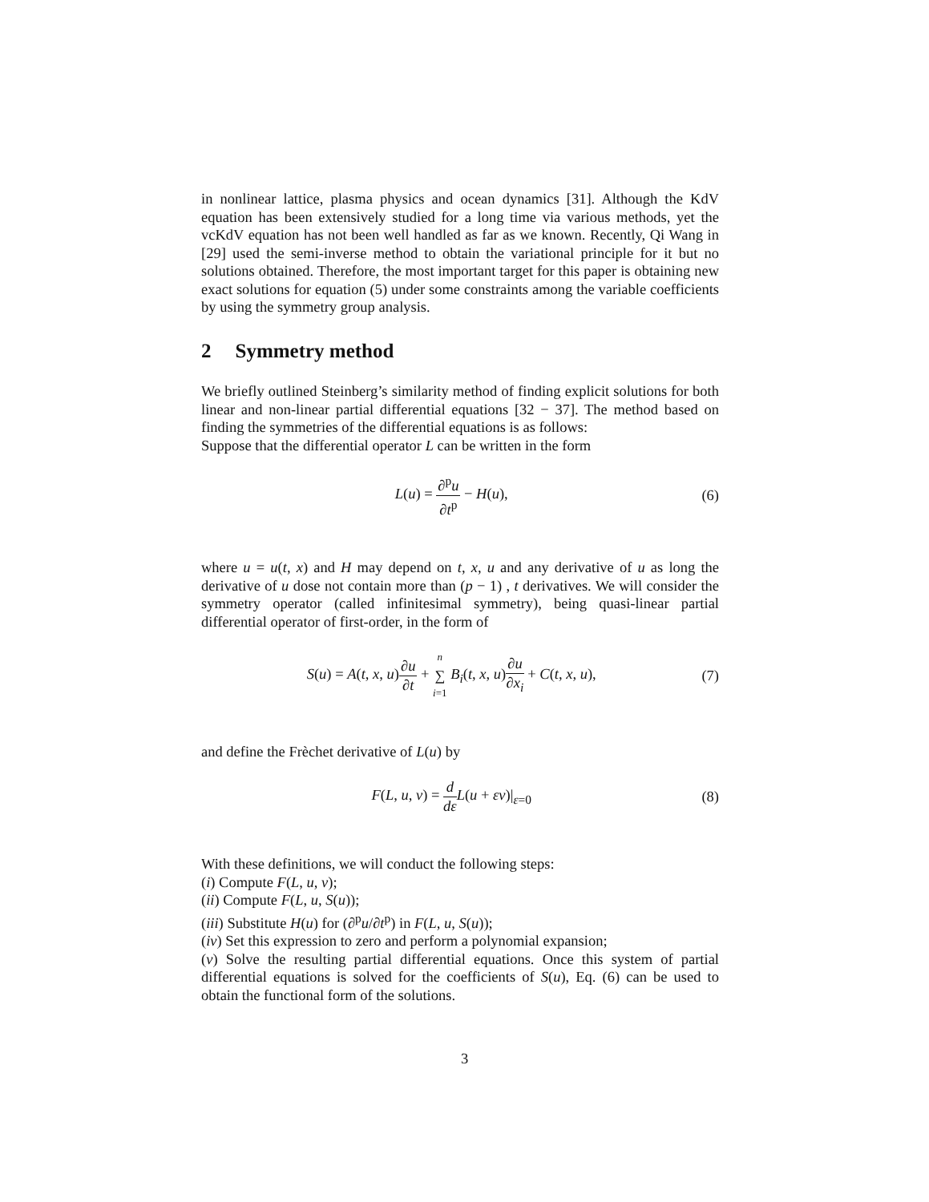in nonlinear lattice, plasma physics and ocean dynamics [31]. Although the KdV equation has been extensively studied for a long time via various methods, yet the vcKdV equation has not been well handled as far as we known. Recently, Qi Wang in [29] used the semi-inverse method to obtain the variational principle for it but no solutions obtained. Therefore, the most important target for this paper is obtaining new exact solutions for equation (5) under some constraints among the variable coefficients by using the symmetry group analysis.
2 Symmetry method
We briefly outlined Steinberg’s similarity method of finding explicit solutions for both linear and non-linear partial differential equations [32 − 37]. The method based on finding the symmetries of the differential equations is as follows:
Suppose that the differential operator L can be written in the form
L(u) = ∂<sup>p</sup>u ∂t<sup>p</sup> − H(u), (6)
where u = u(t, x) and H may depend on t, x, u and any derivative of u as long the derivative of u dose not contain more than (p − 1) , t derivatives. We will consider the symmetry operator (called infinitesimal symmetry), being quasi-linear partial differential operator of first-order, in the form of
S(u) = A(t, x, u)∂u ∂t + n ∑ i=1 B<sub>i</sub>(t, x, u)∂u ∂x<sub>i</sub> + C(t, x, u),
(7)
and define the Frèchet derivative of L(u) by
F(L, u, v) = d dε L(u + εv)|<sub>ε=0</sub>
(8)
With these definitions, we will conduct the following steps:
(i) Compute F(L, u, v);
(ii) Compute F(L, u, S(u));
(iii) Substitute H(u) for (∂<sup>p</sup>u/∂t<sup>p</sup>) in F(L, u, S(u));
(iv) Set this expression to zero and perform a polynomial expansion;
(v) Solve the resulting partial differential equations. Once this system of partial differential equations is solved for the coefficients of S(u), Eq. (6) can be used to obtain the functional form of the solutions.
3